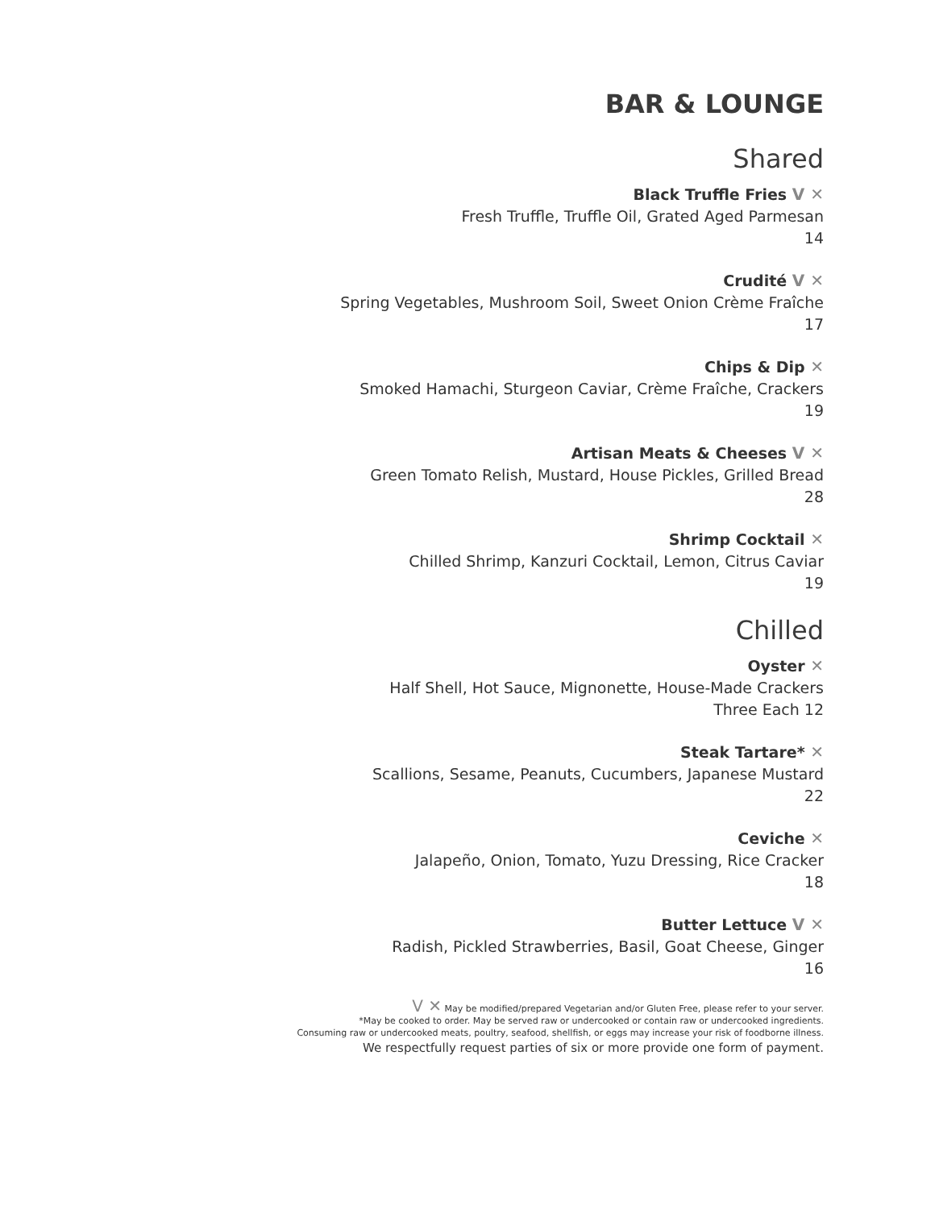BAR & LOUNGE
Shared
Black Truffle Fries V ✕
Fresh Truffle, Truffle Oil, Grated Aged Parmesan
14
Crudité V ✕
Spring Vegetables, Mushroom Soil, Sweet Onion Crème Fraîche
17
Chips & Dip ✕
Smoked Hamachi, Sturgeon Caviar, Crème Fraîche, Crackers
19
Artisan Meats & Cheeses V ✕
Green Tomato Relish, Mustard, House Pickles, Grilled Bread
28
Shrimp Cocktail ✕
Chilled Shrimp, Kanzuri Cocktail, Lemon, Citrus Caviar
19
Chilled
Oyster ✕
Half Shell, Hot Sauce, Mignonette, House-Made Crackers
Three Each 12
Steak Tartare* ✕
Scallions, Sesame, Peanuts, Cucumbers, Japanese Mustard
22
Ceviche ✕
Jalapeño, Onion, Tomato, Yuzu Dressing, Rice Cracker
18
Butter Lettuce V ✕
Radish, Pickled Strawberries, Basil, Goat Cheese, Ginger
16
V ✕ May be modified/prepared Vegetarian and/or Gluten Free, please refer to your server.
*May be cooked to order. May be served raw or undercooked or contain raw or undercooked ingredients.
Consuming raw or undercooked meats, poultry, seafood, shellfish, or eggs may increase your risk of foodborne illness.
We respectfully request parties of six or more provide one form of payment.